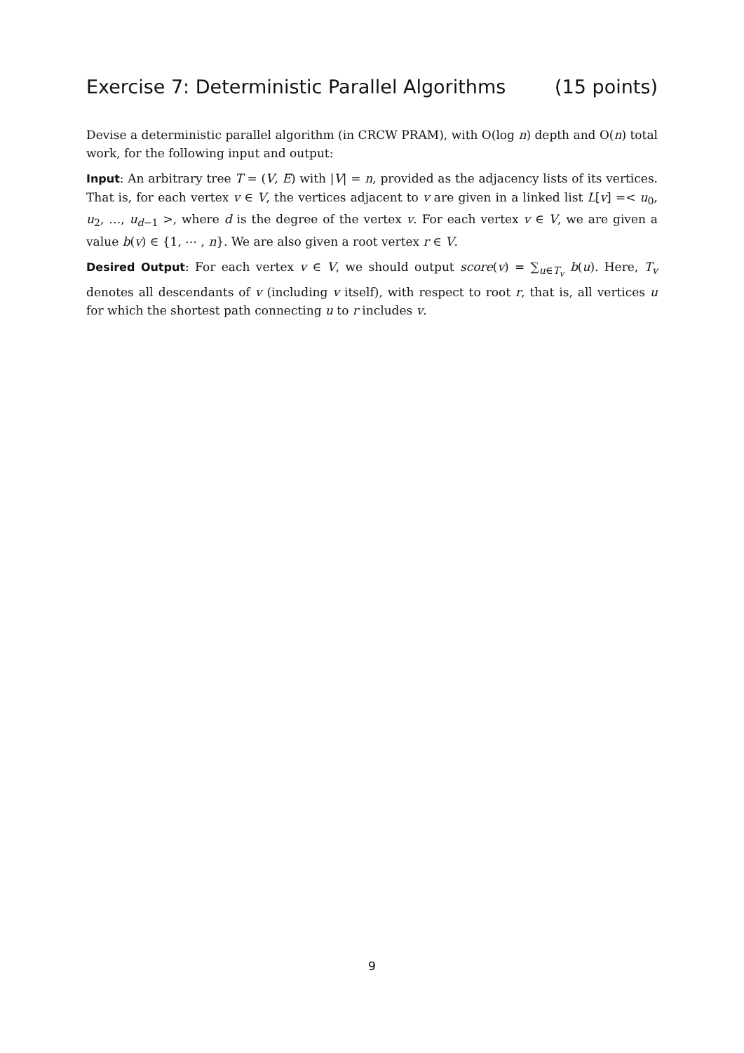Exercise 7: Deterministic Parallel Algorithms (15 points)
Devise a deterministic parallel algorithm (in CRCW PRAM), with O(log n) depth and O(n) total work, for the following input and output:
Input: An arbitrary tree T = (V, E) with |V| = n, provided as the adjacency lists of its vertices. That is, for each vertex v ∈ V, the vertices adjacent to v are given in a linked list L[v] =< u<sub>0</sub>, u<sub>2</sub>, …, u<sub>d−1</sub> >, where d is the degree of the vertex v. For each vertex v ∈ V, we are given a value b(v) ∈ {1, ⋯ , n}. We are also given a root vertex r ∈ V.
Desired Output: For each vertex v ∈ V, we should output score(v) = ∑<sub>u∈T<sub>v</sub></sub> b(u). Here, T<sub>v</sub> denotes all descendants of v (including v itself), with respect to root r, that is, all vertices u for which the shortest path connecting u to r includes v.
9